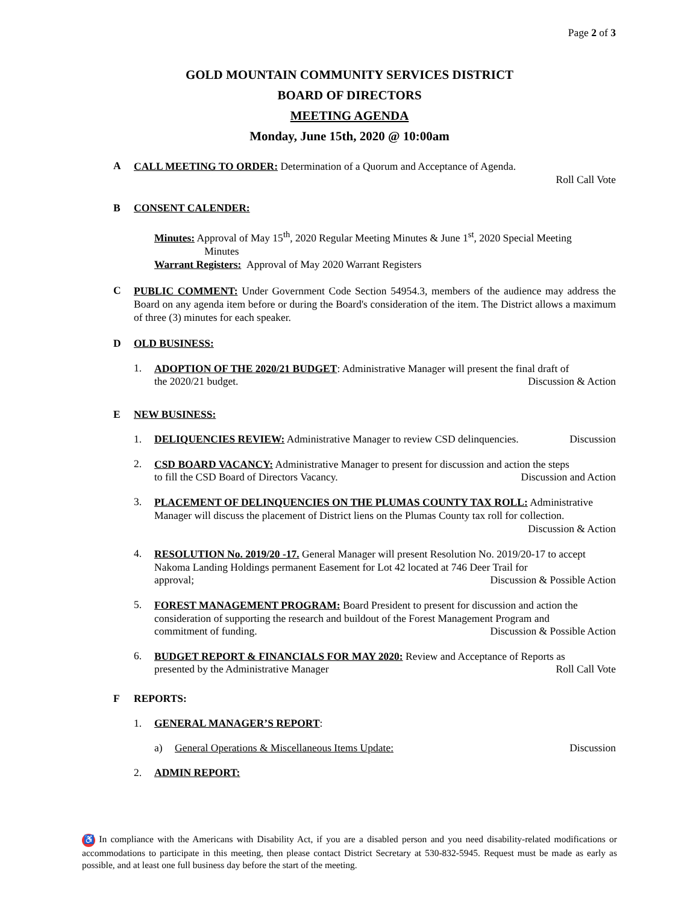Page 2 of 3
GOLD MOUNTAIN COMMUNITY SERVICES DISTRICT
BOARD OF DIRECTORS
MEETING AGENDA
Monday, June 15th, 2020 @ 10:00am
A
CALL MEETING TO ORDER: Determination of a Quorum and Acceptance of Agenda.
Roll Call Vote
B CONSENT CALENDER:
Minutes: Approval of May 15<sup>th</sup>, 2020 Regular Meeting Minutes & June 1<sup>st</sup>, 2020 Special Meeting
Minutes
Warrant Registers: Approval of May 2020 Warrant Registers
C
PUBLIC COMMENT: Under Government Code Section 54954.3, members of the audience may address the Board on any agenda item before or during the Board's consideration of the item. The District allows a maximum of three (3) minutes for each speaker.
D OLD BUSINESS:
1.
ADOPTION OF THE 2020/21 BUDGET: Administrative Manager will present the final draft of
the 2020/21 budget. Discussion & Action
E NEW BUSINESS:
1. DELIQUENCIES REVIEW: Administrative Manager to review CSD delinquencies. Discussion
2.
CSD BOARD VACANCY: Administrative Manager to present for discussion and action the steps
to fill the CSD Board of Directors Vacancy. Discussion and Action
3.
PLACEMENT OF DELINQUENCIES ON THE PLUMAS COUNTY TAX ROLL: Administrative Manager will discuss the placement of District liens on the Plumas County tax roll for collection.
Discussion & Action
4.
RESOLUTION No. 2019/20 -17. General Manager will present Resolution No. 2019/20-17 to accept Nakoma Landing Holdings permanent Easement for Lot 42 located at 746 Deer Trail for
approval; Discussion & Possible Action
5.
FOREST MANAGEMENT PROGRAM: Board President to present for discussion and action the consideration of supporting the research and buildout of the Forest Management Program and
commitment of funding. Discussion & Possible Action
6.
BUDGET REPORT & FINANCIALS FOR MAY 2020: Review and Acceptance of Reports as
presented by the Administrative Manager Roll Call Vote
F REPORTS:
1. GENERAL MANAGER’S REPORT:
a) General Operations & Miscellaneous Items Update: Discussion
2. ADMIN REPORT:
♿ In compliance with the Americans with Disability Act, if you are a disabled person and you need disability-related modifications or accommodations to participate in this meeting, then please contact District Secretary at 530-832-5945. Request must be made as early as possible, and at least one full business day before the start of the meeting.